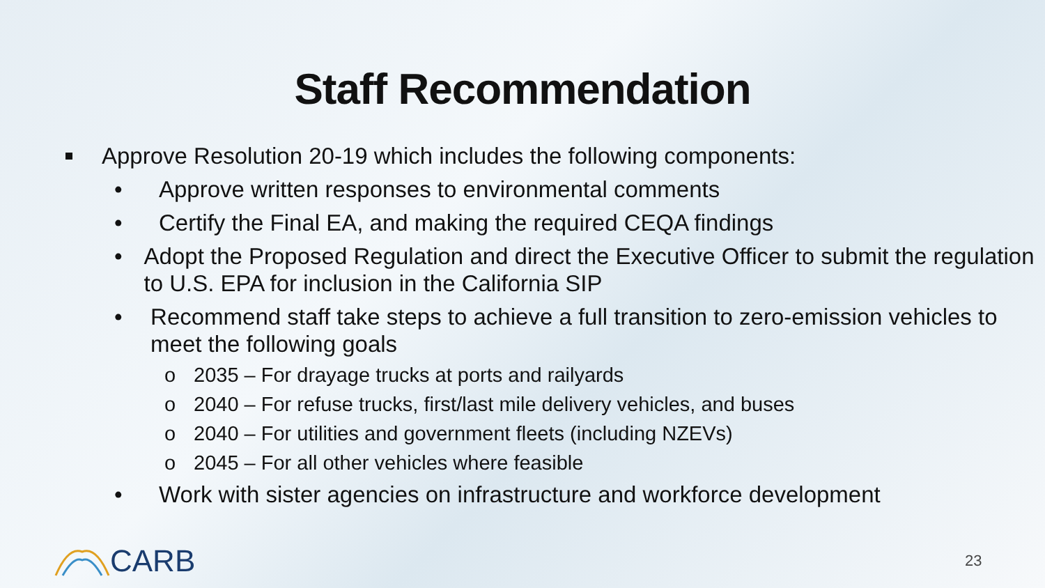Staff Recommendation
Approve Resolution 20-19 which includes the following components:
• Approve written responses to environmental comments
• Certify the Final EA, and making the required CEQA findings
• Adopt the Proposed Regulation and direct the Executive Officer to submit the regulation to U.S. EPA for inclusion in the California SIP
• Recommend staff take steps to achieve a full transition to zero-emission vehicles to meet the following goals
o 2035 – For drayage trucks at ports and railyards
o 2040 – For refuse trucks, first/last mile delivery vehicles, and buses
o 2040 – For utilities and government fleets (including NZEVs)
o 2045 – For all other vehicles where feasible
• Work with sister agencies on infrastructure and workforce development
CARB 23